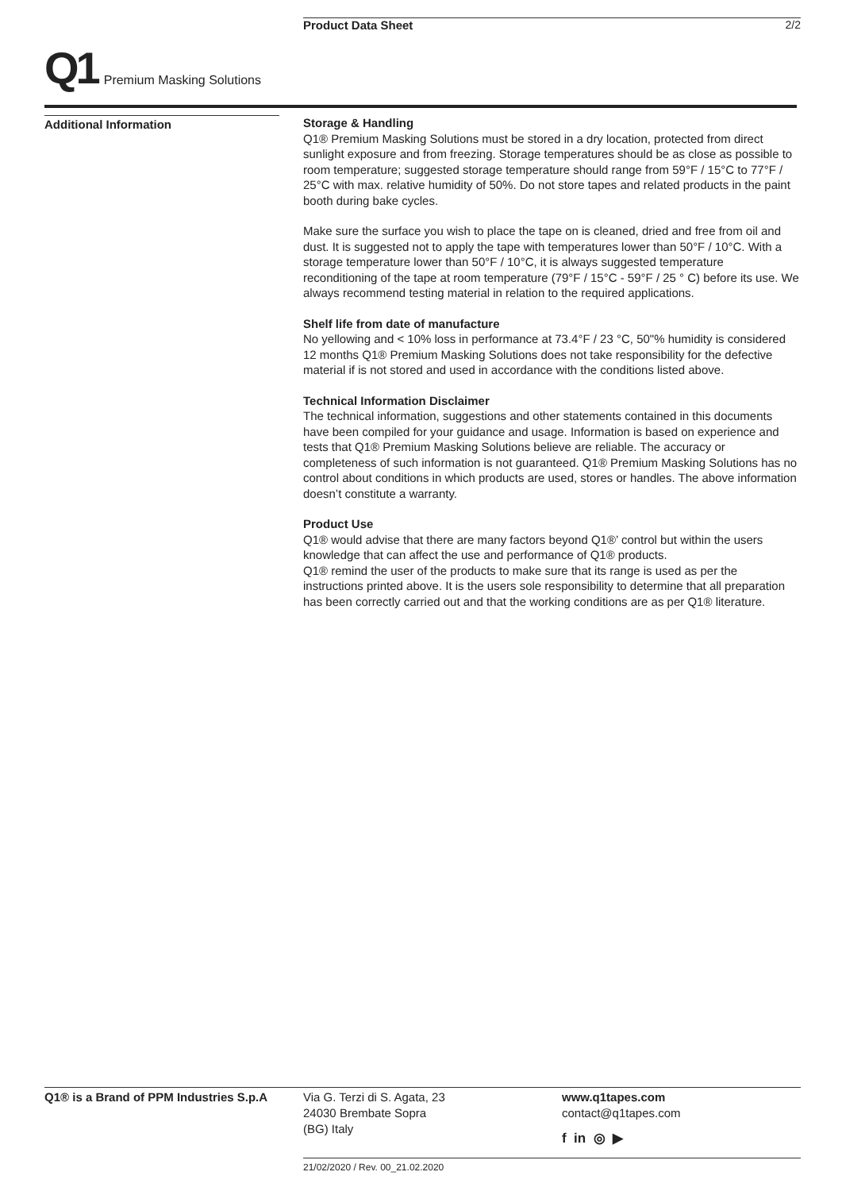Product Data Sheet 2/2
Q1
Premium Masking Solutions
Additional Information
Storage & Handling
Q1® Premium Masking Solutions must be stored in a dry location, protected from direct sunlight exposure and from freezing. Storage temperatures should be as close as possible to room temperature; suggested storage temperature should range from 59°F / 15°C to 77°F / 25°C with max. relative humidity of 50%. Do not store tapes and related products in the paint booth during bake cycles.
Make sure the surface you wish to place the tape on is cleaned, dried and free from oil and dust. It is suggested not to apply the tape with temperatures lower than 50°F / 10°C. With a storage temperature lower than 50°F / 10°C, it is always suggested temperature reconditioning of the tape at room temperature (79°F / 15°C - 59°F / 25 ° C) before its use. We always recommend testing material in relation to the required applications.
Shelf life from date of manufacture
No yellowing and < 10% loss in performance at 73.4°F / 23 °C, 50"% humidity is considered 12 months Q1® Premium Masking Solutions does not take responsibility for the defective material if is not stored and used in accordance with the conditions listed above.
Technical Information Disclaimer
The technical information, suggestions and other statements contained in this documents have been compiled for your guidance and usage. Information is based on experience and tests that Q1® Premium Masking Solutions believe are reliable. The accuracy or completeness of such information is not guaranteed. Q1® Premium Masking Solutions has no control about conditions in which products are used, stores or handles. The above information doesn’t constitute a warranty.
Product Use
Q1® would advise that there are many factors beyond Q1®’ control but within the users knowledge that can affect the use and performance of Q1® products.
Q1® remind the user of the products to make sure that its range is used as per the instructions printed above. It is the users sole responsibility to determine that all preparation has been correctly carried out and that the working conditions are as per Q1® literature.
Q1® is a Brand of PPM Industries S.p.A
Via G. Terzi di S. Agata, 23
24030 Brembate Sopra
(BG) Italy
www.q1tapes.com
contact@q1tapes.com
f in ◎ ▶
21/02/2020 / Rev. 00_21.02.2020